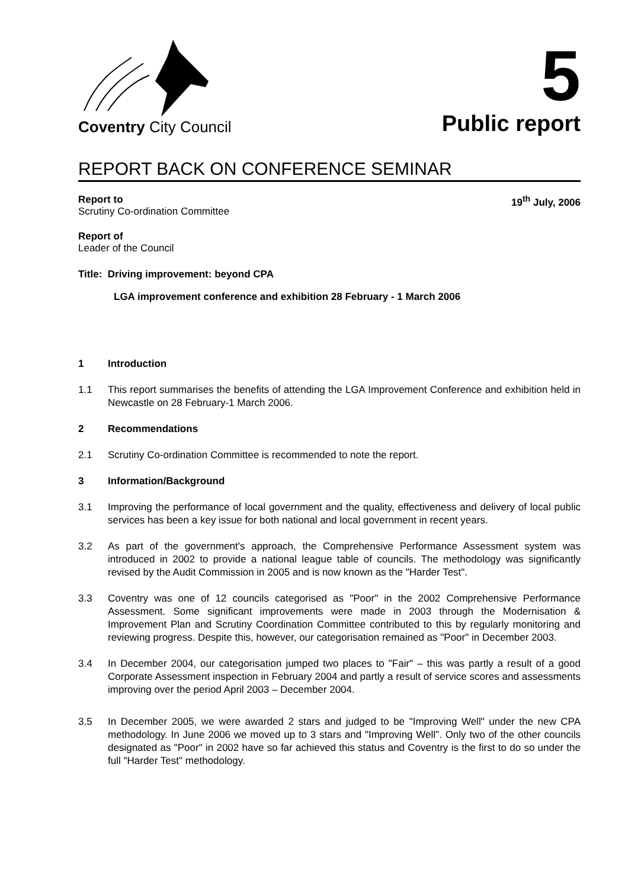Coventry City Council
5
Public report
REPORT BACK ON CONFERENCE SEMINAR
Report to
Scrutiny Co-ordination Committee
19<sup>th</sup> July, 2006
Report of
Leader of the Council
Title: Driving improvement: beyond CPA
LGA improvement conference and exhibition 28 February - 1 March 2006
1 Introduction
1.1 This report summarises the benefits of attending the LGA Improvement Conference and exhibition held in Newcastle on 28 February-1 March 2006.
2 Recommendations
2.1 Scrutiny Co-ordination Committee is recommended to note the report.
3 Information/Background
3.1 Improving the performance of local government and the quality, effectiveness and delivery of local public services has been a key issue for both national and local government in recent years.
3.2 As part of the government's approach, the Comprehensive Performance Assessment system was introduced in 2002 to provide a national league table of councils. The methodology was significantly revised by the Audit Commission in 2005 and is now known as the "Harder Test".
3.3 Coventry was one of 12 councils categorised as "Poor" in the 2002 Comprehensive Performance Assessment. Some significant improvements were made in 2003 through the Modernisation & Improvement Plan and Scrutiny Coordination Committee contributed to this by regularly monitoring and reviewing progress. Despite this, however, our categorisation remained as "Poor" in December 2003.
3.4 In December 2004, our categorisation jumped two places to "Fair" – this was partly a result of a good Corporate Assessment inspection in February 2004 and partly a result of service scores and assessments improving over the period April 2003 – December 2004.
3.5 In December 2005, we were awarded 2 stars and judged to be "Improving Well" under the new CPA methodology. In June 2006 we moved up to 3 stars and "Improving Well". Only two of the other councils designated as "Poor" in 2002 have so far achieved this status and Coventry is the first to do so under the full "Harder Test" methodology.